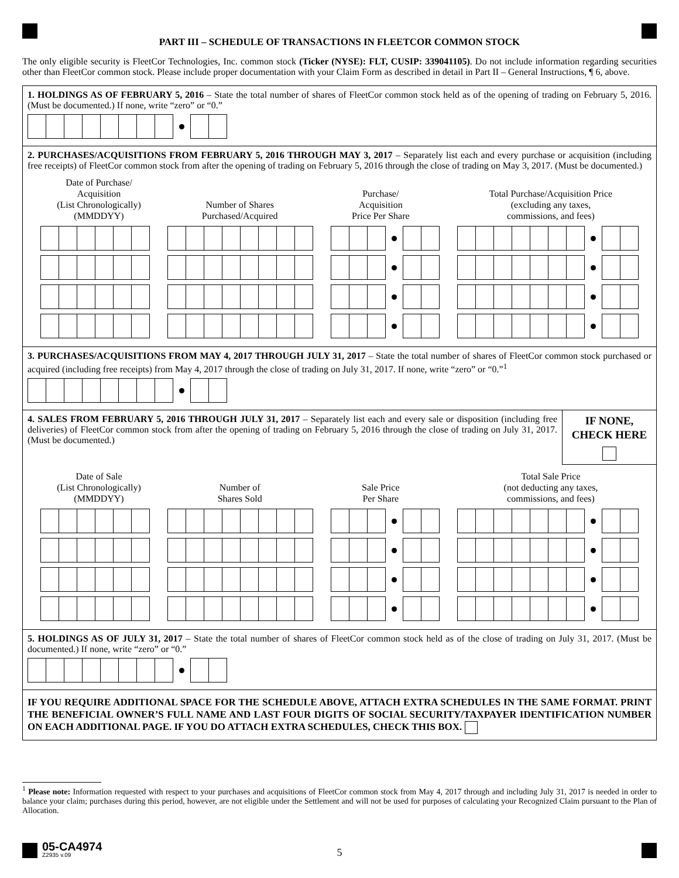PART III – SCHEDULE OF TRANSACTIONS IN FLEETCOR COMMON STOCK
The only eligible security is FleetCor Technologies, Inc. common stock (Ticker (NYSE): FLT, CUSIP: 339041105). Do not include information regarding securities other than FleetCor common stock. Please include proper documentation with your Claim Form as described in detail in Part II – General Instructions, ¶ 6, above.
1. HOLDINGS AS OF FEBRUARY 5, 2016 – State the total number of shares of FleetCor common stock held as of the opening of trading on February 5, 2016. (Must be documented.) If none, write “zero” or “0.”
2. PURCHASES/ACQUISITIONS FROM FEBRUARY 5, 2016 THROUGH MAY 3, 2017 – Separately list each and every purchase or acquisition (including free receipts) of FleetCor common stock from after the opening of trading on February 5, 2016 through the close of trading on May 3, 2017. (Must be documented.)
Date of Purchase/
Acquisition
(List Chronologically)
(MMDDYY)
Number of Shares
Purchased/Acquired
Purchase/
Acquisition
Price Per Share
Total Purchase/Acquisition Price
(excluding any taxes,
commissions, and fees)
3. PURCHASES/ACQUISITIONS FROM MAY 4, 2017 THROUGH JULY 31, 2017 – State the total number of shares of FleetCor common stock purchased or acquired (including free receipts) from May 4, 2017 through the close of trading on July 31, 2017. If none, write “zero” or “0.”<sup>1</sup>
4. SALES FROM FEBRUARY 5, 2016 THROUGH JULY 31, 2017 – Separately list each and every sale or disposition (including free deliveries) of FleetCor common stock from after the opening of trading on February 5, 2016 through the close of trading on July 31, 2017. (Must be documented.)
IF NONE,
CHECK HERE
Date of Sale
(List Chronologically)
(MMDDYY)
Number of
Shares Sold
Sale Price
Per Share
Total Sale Price
(not deducting any taxes,
commissions, and fees)
5. HOLDINGS AS OF JULY 31, 2017 – State the total number of shares of FleetCor common stock held as of the close of trading on July 31, 2017. (Must be documented.) If none, write “zero” or “0.”
IF YOU REQUIRE ADDITIONAL SPACE FOR THE SCHEDULE ABOVE, ATTACH EXTRA SCHEDULES IN THE SAME FORMAT. PRINT THE BENEFICIAL OWNER’S FULL NAME AND LAST FOUR DIGITS OF SOCIAL SECURITY/TAXPAYER IDENTIFICATION NUMBER ON EACH ADDITIONAL PAGE. IF YOU DO ATTACH EXTRA SCHEDULES, CHECK THIS BOX.
<sup>1</sup> Please note: Information requested with respect to your purchases and acquisitions of FleetCor common stock from May 4, 2017 through and including July 31, 2017 is needed in order to balance your claim; purchases during this period, however, are not eligible under the Settlement and will not be used for purposes of calculating your Recognized Claim pursuant to the Plan of Allocation.
05-CA4974
Z2935 v.09
5